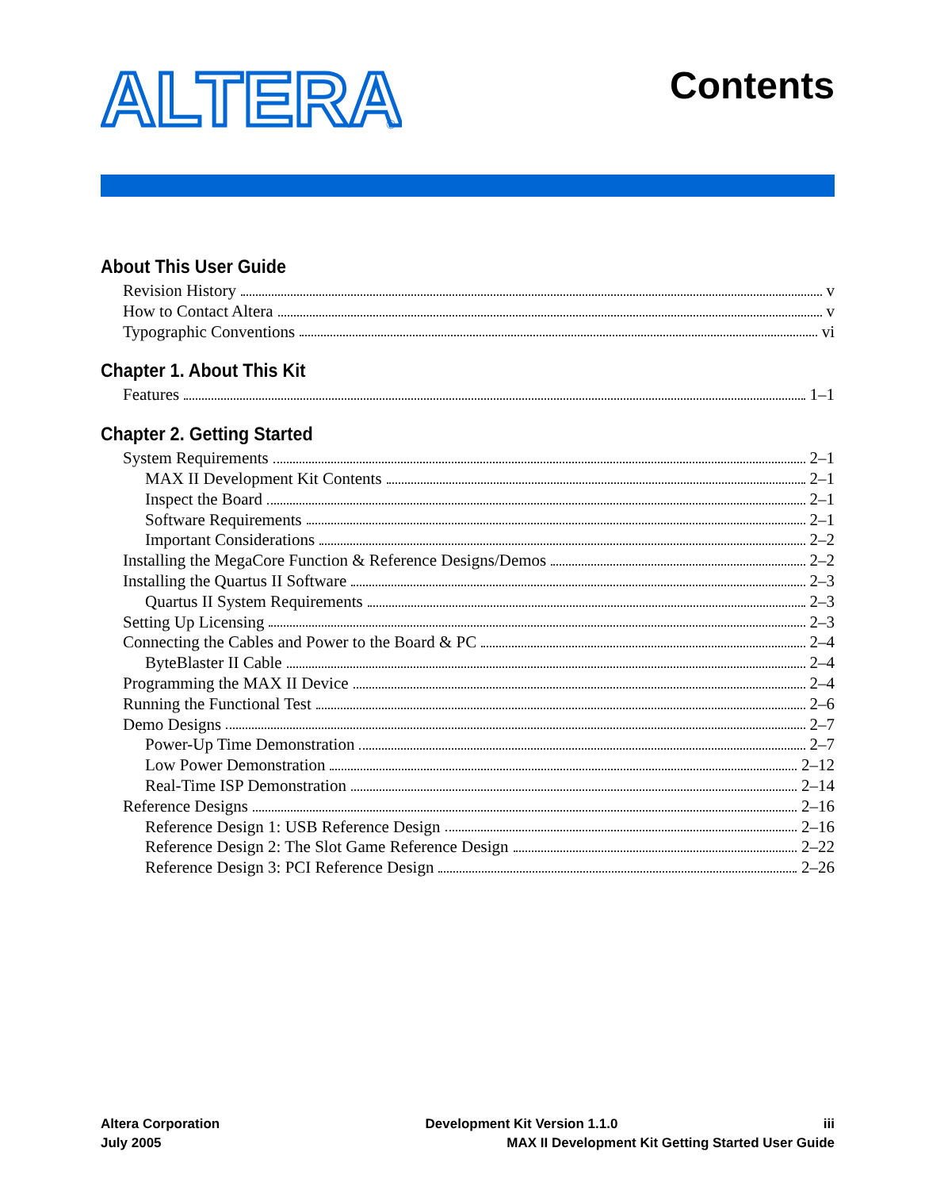ALTERA
®
Contents
About This User Guide
Revision History v
How to Contact Altera v
Typographic Conventions vi
Chapter 1. About This Kit
Features 1–1
Chapter 2. Getting Started
System Requirements 2–1
MAX II Development Kit Contents 2–1
Inspect the Board 2–1
Software Requirements 2–1
Important Considerations 2–2
Installing the MegaCore Function & Reference Designs/Demos 2–2
Installing the Quartus II Software 2–3
Quartus II System Requirements 2–3
Setting Up Licensing 2–3
Connecting the Cables and Power to the Board & PC 2–4
ByteBlaster II Cable 2–4
Programming the MAX II Device 2–4
Running the Functional Test 2–6
Demo Designs 2–7
Power-Up Time Demonstration 2–7
Low Power Demonstration 2–12
Real-Time ISP Demonstration 2–14
Reference Designs 2–16
Reference Design 1: USB Reference Design 2–16
Reference Design 2: The Slot Game Reference Design 2–22
Reference Design 3: PCI Reference Design 2–26
Altera Corporation Development Kit Version 1.1.0 iii
July 2005 MAX II Development Kit Getting Started User Guide